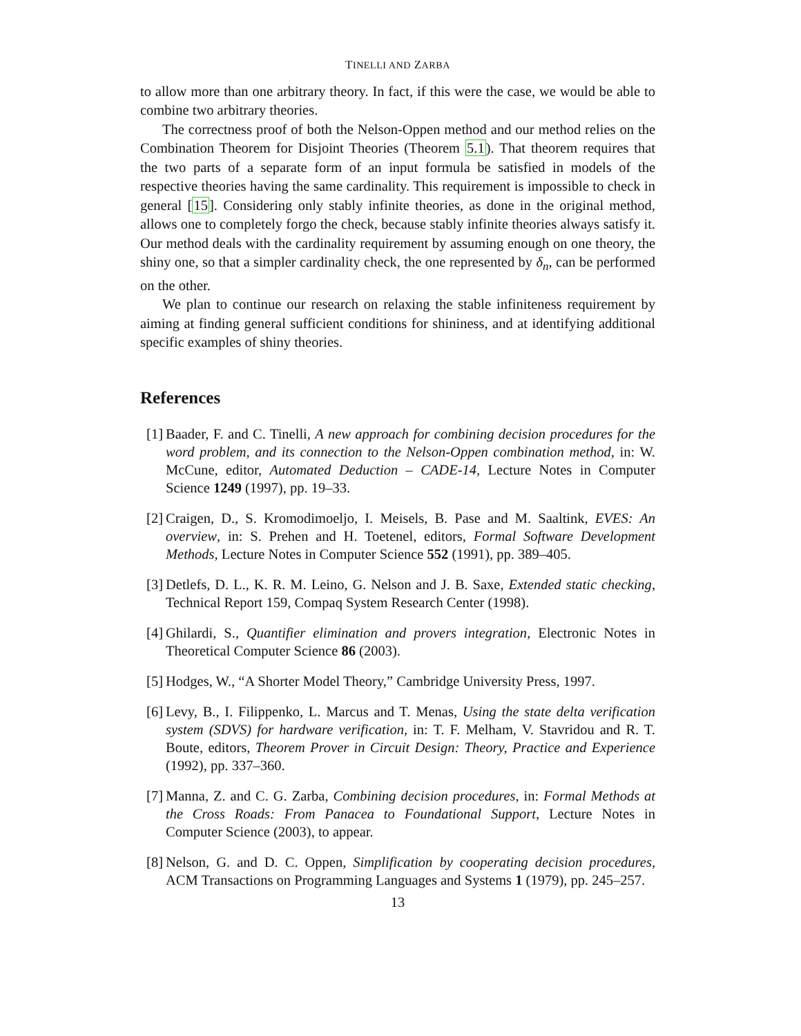TINELLI AND ZARBA
to allow more than one arbitrary theory. In fact, if this were the case, we would be able to combine two arbitrary theories.
The correctness proof of both the Nelson-Oppen method and our method relies on the Combination Theorem for Disjoint Theories (Theorem 5.1). That theorem requires that the two parts of a separate form of an input formula be satisfied in models of the respective theories having the same cardinality. This requirement is impossible to check in general [15]. Considering only stably infinite theories, as done in the original method, allows one to completely forgo the check, because stably infinite theories always satisfy it. Our method deals with the cardinality requirement by assuming enough on one theory, the shiny one, so that a simpler cardinality check, the one represented by δ<sub>n</sub>, can be performed on the other.
We plan to continue our research on relaxing the stable infiniteness requirement by aiming at finding general sufficient conditions for shininess, and at identifying additional specific examples of shiny theories.
References
[1] Baader, F. and C. Tinelli, A new approach for combining decision procedures for the word problem, and its connection to the Nelson-Oppen combination method, in: W. McCune, editor, Automated Deduction – CADE-14, Lecture Notes in Computer Science 1249 (1997), pp. 19–33.
[2] Craigen, D., S. Kromodimoeljo, I. Meisels, B. Pase and M. Saaltink, EVES: An overview, in: S. Prehen and H. Toetenel, editors, Formal Software Development Methods, Lecture Notes in Computer Science 552 (1991), pp. 389–405.
[3] Detlefs, D. L., K. R. M. Leino, G. Nelson and J. B. Saxe, Extended static checking, Technical Report 159, Compaq System Research Center (1998).
[4] Ghilardi, S., Quantifier elimination and provers integration, Electronic Notes in Theoretical Computer Science 86 (2003).
[5] Hodges, W., “A Shorter Model Theory,” Cambridge University Press, 1997.
[6] Levy, B., I. Filippenko, L. Marcus and T. Menas, Using the state delta verification system (SDVS) for hardware verification, in: T. F. Melham, V. Stavridou and R. T. Boute, editors, Theorem Prover in Circuit Design: Theory, Practice and Experience (1992), pp. 337–360.
[7] Manna, Z. and C. G. Zarba, Combining decision procedures, in: Formal Methods at the Cross Roads: From Panacea to Foundational Support, Lecture Notes in Computer Science (2003), to appear.
[8] Nelson, G. and D. C. Oppen, Simplification by cooperating decision procedures, ACM Transactions on Programming Languages and Systems 1 (1979), pp. 245–257.
13